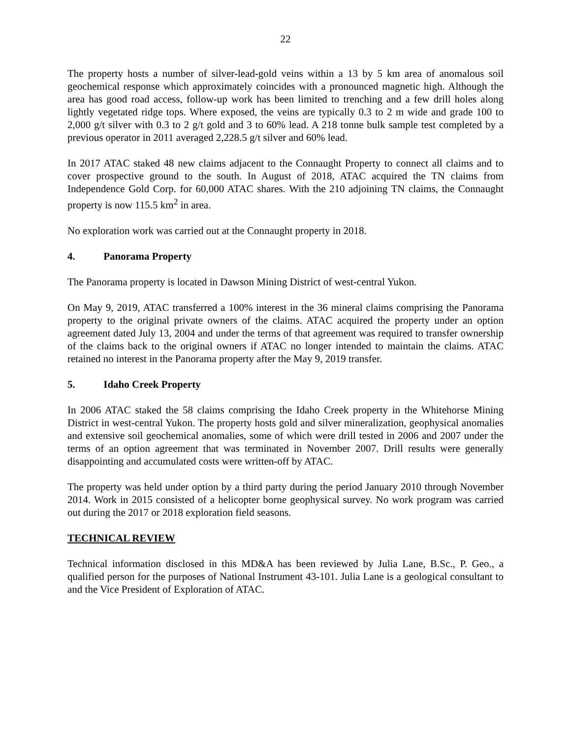22
The property hosts a number of silver-lead-gold veins within a 13 by 5 km area of anomalous soil geochemical response which approximately coincides with a pronounced magnetic high. Although the area has good road access, follow-up work has been limited to trenching and a few drill holes along lightly vegetated ridge tops. Where exposed, the veins are typically 0.3 to 2 m wide and grade 100 to 2,000 g/t silver with 0.3 to 2 g/t gold and 3 to 60% lead. A 218 tonne bulk sample test completed by a previous operator in 2011 averaged 2,228.5 g/t silver and 60% lead.
In 2017 ATAC staked 48 new claims adjacent to the Connaught Property to connect all claims and to cover prospective ground to the south. In August of 2018, ATAC acquired the TN claims from Independence Gold Corp. for 60,000 ATAC shares. With the 210 adjoining TN claims, the Connaught property is now 115.5 km<sup>2</sup> in area.
No exploration work was carried out at the Connaught property in 2018.
4. Panorama Property
The Panorama property is located in Dawson Mining District of west-central Yukon.
On May 9, 2019, ATAC transferred a 100% interest in the 36 mineral claims comprising the Panorama property to the original private owners of the claims. ATAC acquired the property under an option agreement dated July 13, 2004 and under the terms of that agreement was required to transfer ownership of the claims back to the original owners if ATAC no longer intended to maintain the claims. ATAC retained no interest in the Panorama property after the May 9, 2019 transfer.
5. Idaho Creek Property
In 2006 ATAC staked the 58 claims comprising the Idaho Creek property in the Whitehorse Mining District in west-central Yukon. The property hosts gold and silver mineralization, geophysical anomalies and extensive soil geochemical anomalies, some of which were drill tested in 2006 and 2007 under the terms of an option agreement that was terminated in November 2007. Drill results were generally disappointing and accumulated costs were written-off by ATAC.
The property was held under option by a third party during the period January 2010 through November 2014. Work in 2015 consisted of a helicopter borne geophysical survey. No work program was carried out during the 2017 or 2018 exploration field seasons.
TECHNICAL REVIEW
Technical information disclosed in this MD&A has been reviewed by Julia Lane, B.Sc., P. Geo., a qualified person for the purposes of National Instrument 43-101. Julia Lane is a geological consultant to and the Vice President of Exploration of ATAC.